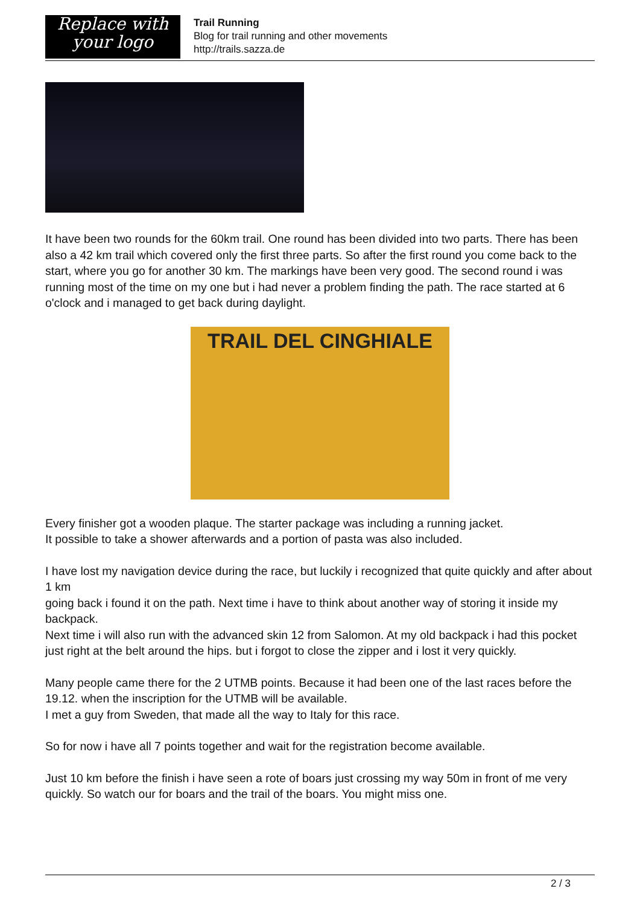Replace with
your logo
Trail Running
Blog for trail running and other movements
http://trails.sazza.de
It have been two rounds for the 60km trail. One round has been divided into two parts. There has been also a 42 km trail which covered only the first three parts. So after the first round you come back to the start, where you go for another 30 km. The markings have been very good. The second round i was running most of the time on my one but i had never a problem finding the path. The race started at 6 o'clock and i managed to get back during daylight.
TRAIL DEL CINGHIALE
Every finisher got a wooden plaque. The starter package was including a running jacket.
It possible to take a shower afterwards and a portion of pasta was also included.
I have lost my navigation device during the race, but luckily i recognized that quite quickly and after about 1 km
going back i found it on the path. Next time i have to think about another way of storing it inside my backpack.
Next time i will also run with the advanced skin 12 from Salomon. At my old backpack i had this pocket just right at the belt around the hips. but i forgot to close the zipper and i lost it very quickly.
Many people came there for the 2 UTMB points. Because it had been one of the last races before the 19.12. when the inscription for the UTMB will be available.
I met a guy from Sweden, that made all the way to Italy for this race.
So for now i have all 7 points together and wait for the registration become available.
Just 10 km before the finish i have seen a rote of boars just crossing my way 50m in front of me very quickly. So watch our for boars and the trail of the boars. You might miss one.
2 / 3